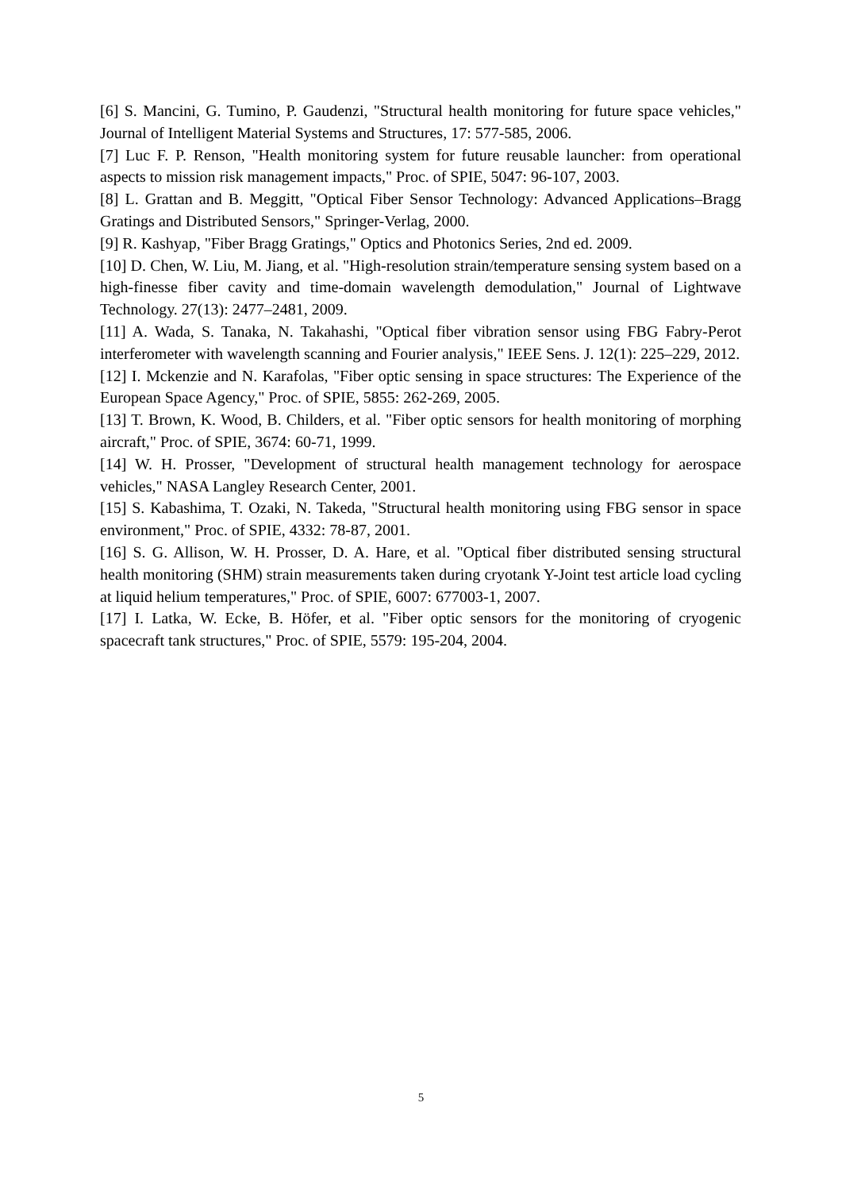[6] S. Mancini, G. Tumino, P. Gaudenzi, "Structural health monitoring for future space vehicles," Journal of Intelligent Material Systems and Structures, 17: 577-585, 2006.
[7] Luc F. P. Renson, "Health monitoring system for future reusable launcher: from operational aspects to mission risk management impacts," Proc. of SPIE, 5047: 96-107, 2003.
[8] L. Grattan and B. Meggitt, "Optical Fiber Sensor Technology: Advanced Applications–Bragg Gratings and Distributed Sensors," Springer-Verlag, 2000.
[9] R. Kashyap, "Fiber Bragg Gratings," Optics and Photonics Series, 2nd ed. 2009.
[10] D. Chen, W. Liu, M. Jiang, et al. "High-resolution strain/temperature sensing system based on a high-finesse fiber cavity and time-domain wavelength demodulation," Journal of Lightwave Technology. 27(13): 2477–2481, 2009.
[11] A. Wada, S. Tanaka, N. Takahashi, "Optical fiber vibration sensor using FBG Fabry-Perot interferometer with wavelength scanning and Fourier analysis," IEEE Sens. J. 12(1): 225–229, 2012.
[12] I. Mckenzie and N. Karafolas, "Fiber optic sensing in space structures: The Experience of the European Space Agency," Proc. of SPIE, 5855: 262-269, 2005.
[13] T. Brown, K. Wood, B. Childers, et al. "Fiber optic sensors for health monitoring of morphing aircraft," Proc. of SPIE, 3674: 60-71, 1999.
[14] W. H. Prosser, "Development of structural health management technology for aerospace vehicles," NASA Langley Research Center, 2001.
[15] S. Kabashima, T. Ozaki, N. Takeda, "Structural health monitoring using FBG sensor in space environment," Proc. of SPIE, 4332: 78-87, 2001.
[16] S. G. Allison, W. H. Prosser, D. A. Hare, et al. "Optical fiber distributed sensing structural health monitoring (SHM) strain measurements taken during cryotank Y-Joint test article load cycling at liquid helium temperatures," Proc. of SPIE, 6007: 677003-1, 2007.
[17] I. Latka, W. Ecke, B. Höfer, et al. "Fiber optic sensors for the monitoring of cryogenic spacecraft tank structures," Proc. of SPIE, 5579: 195-204, 2004.
5